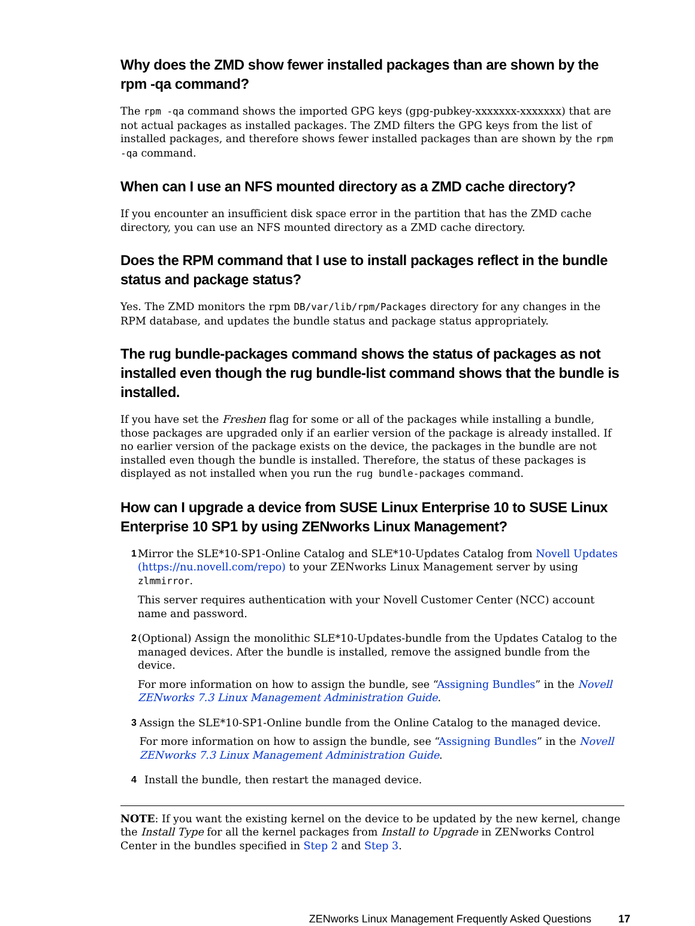Why does the ZMD show fewer installed packages than are shown by the rpm -qa command?
The rpm -qa command shows the imported GPG keys (gpg-pubkey-xxxxxxx-xxxxxxx) that are not actual packages as installed packages. The ZMD filters the GPG keys from the list of installed packages, and therefore shows fewer installed packages than are shown by the rpm -qa command.
When can I use an NFS mounted directory as a ZMD cache directory?
If you encounter an insufficient disk space error in the partition that has the ZMD cache directory, you can use an NFS mounted directory as a ZMD cache directory.
Does the RPM command that I use to install packages reflect in the bundle status and package status?
Yes. The ZMD monitors the rpm DB/var/lib/rpm/Packages directory for any changes in the RPM database, and updates the bundle status and package status appropriately.
The rug bundle-packages command shows the status of packages as not installed even though the rug bundle-list command shows that the bundle is installed.
If you have set the Freshen flag for some or all of the packages while installing a bundle, those packages are upgraded only if an earlier version of the package is already installed. If no earlier version of the package exists on the device, the packages in the bundle are not installed even though the bundle is installed. Therefore, the status of these packages is displayed as not installed when you run the rug bundle-packages command.
How can I upgrade a device from SUSE Linux Enterprise 10 to SUSE Linux Enterprise 10 SP1 by using ZENworks Linux Management?
1 Mirror the SLE*10-SP1-Online Catalog and SLE*10-Updates Catalog from Novell Updates (https://nu.novell.com/repo) to your ZENworks Linux Management server by using zlmmirror.
This server requires authentication with your Novell Customer Center (NCC) account name and password.
2 (Optional) Assign the monolithic SLE*10-Updates-bundle from the Updates Catalog to the managed devices. After the bundle is installed, remove the assigned bundle from the device.
For more information on how to assign the bundle, see “Assigning Bundles” in the Novell ZENworks 7.3 Linux Management Administration Guide.
3 Assign the SLE*10-SP1-Online bundle from the Online Catalog to the managed device.
For more information on how to assign the bundle, see “Assigning Bundles” in the Novell ZENworks 7.3 Linux Management Administration Guide.
4 Install the bundle, then restart the managed device.
NOTE: If you want the existing kernel on the device to be updated by the new kernel, change the Install Type for all the kernel packages from Install to Upgrade in ZENworks Control Center in the bundles specified in Step 2 and Step 3.
ZENworks Linux Management Frequently Asked Questions 17